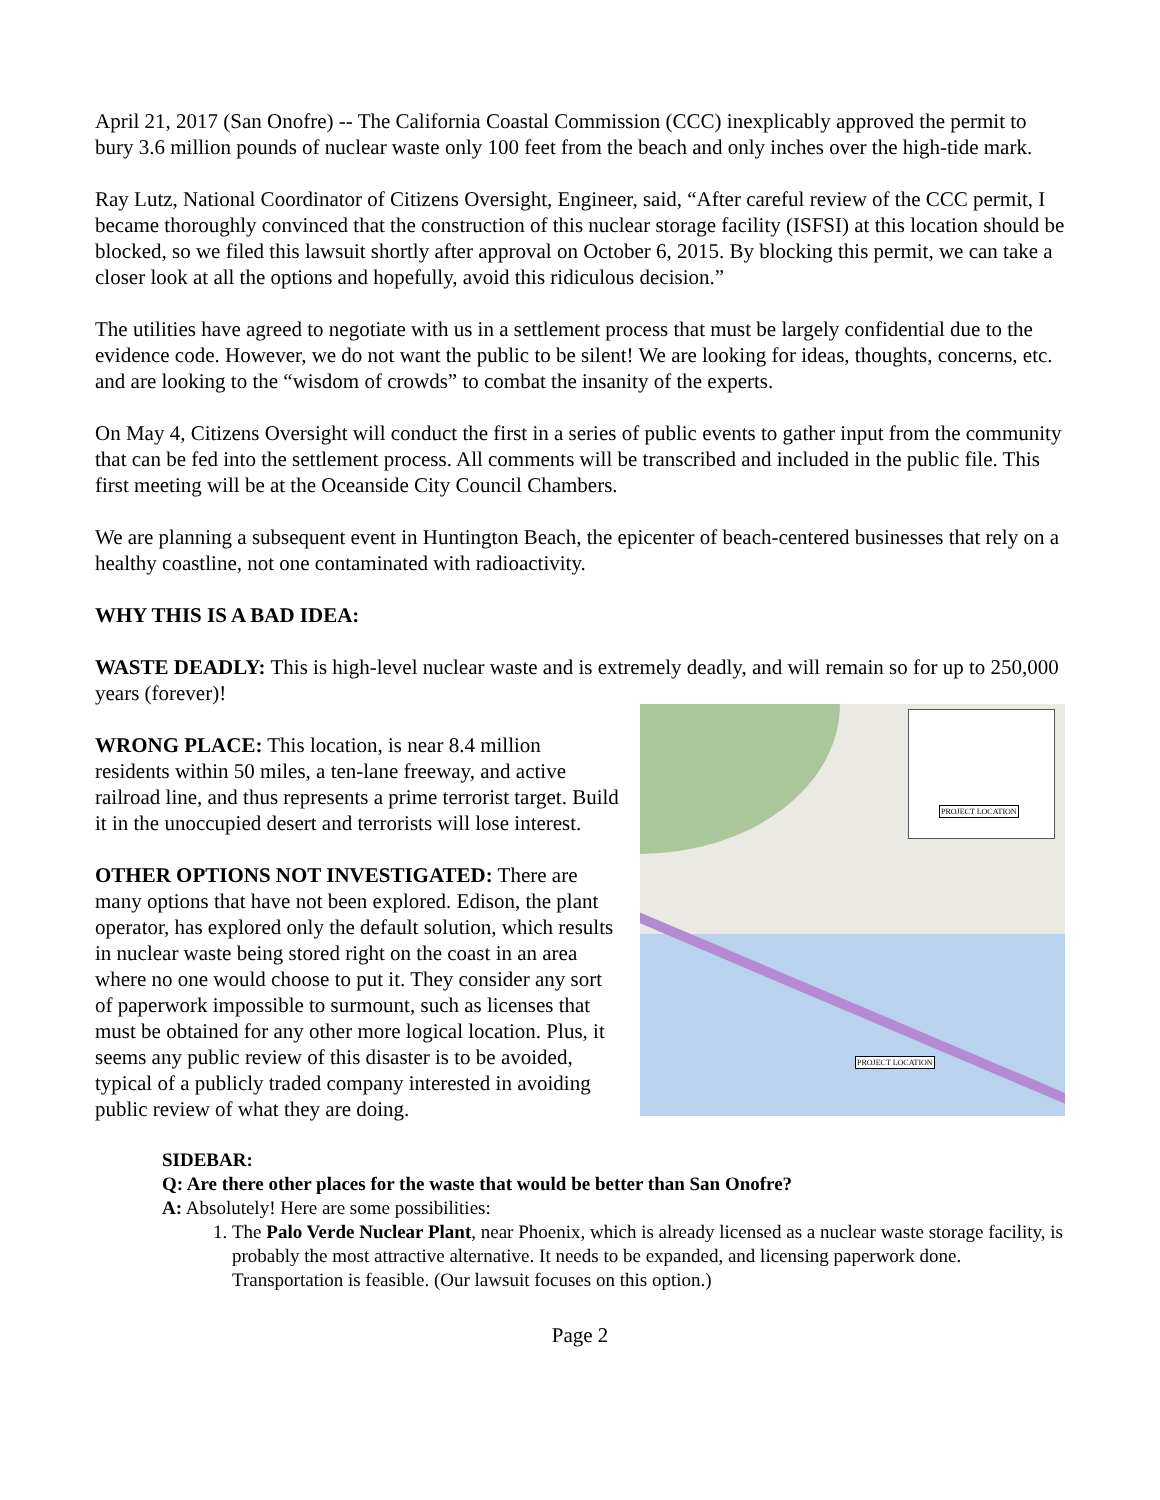April 21, 2017 (San Onofre) -- The California Coastal Commission (CCC) inexplicably approved the permit to bury 3.6 million pounds of nuclear waste only 100 feet from the beach and only inches over the high-tide mark.
Ray Lutz, National Coordinator of Citizens Oversight, Engineer, said, “After careful review of the CCC permit, I became thoroughly convinced that the construction of this nuclear storage facility (ISFSI) at this location should be blocked, so we filed this lawsuit shortly after approval on October 6, 2015. By blocking this permit, we can take a closer look at all the options and hopefully, avoid this ridiculous decision.”
The utilities have agreed to negotiate with us in a settlement process that must be largely confidential due to the evidence code. However, we do not want the public to be silent! We are looking for ideas, thoughts, concerns, etc. and are looking to the “wisdom of crowds” to combat the insanity of the experts.
On May 4, Citizens Oversight will conduct the first in a series of public events to gather input from the community that can be fed into the settlement process. All comments will be transcribed and included in the public file. This first meeting will be at the Oceanside City Council Chambers.
We are planning a subsequent event in Huntington Beach, the epicenter of beach-centered businesses that rely on a healthy coastline, not one contaminated with radioactivity.
WHY THIS IS A BAD IDEA:
WASTE DEADLY: This is high-level nuclear waste and is extremely deadly, and will remain so for up to 250,000 years (forever)!
WRONG PLACE: This location, is near 8.4 million residents within 50 miles, a ten-lane freeway, and active railroad line, and thus represents a prime terrorist target. Build it in the unoccupied desert and terrorists will lose interest.
OTHER OPTIONS NOT INVESTIGATED: There are many options that have not been explored. Edison, the plant operator, has explored only the default solution, which results in nuclear waste being stored right on the coast in an area where no one would choose to put it. They consider any sort of paperwork impossible to surmount, such as licenses that must be obtained for any other more logical location. Plus, it seems any public review of this disaster is to be avoided, typical of a publicly traded company interested in avoiding public review of what they are doing.
PROJECT LOCATION
PROJECT LOCATION
SIDEBAR:
Q: Are there other places for the waste that would be better than San Onofre?
A: Absolutely! Here are some possibilities:
1. The Palo Verde Nuclear Plant, near Phoenix, which is already licensed as a nuclear waste storage facility, is probably the most attractive alternative. It needs to be expanded, and licensing paperwork done. Transportation is feasible. (Our lawsuit focuses on this option.)
Page 2